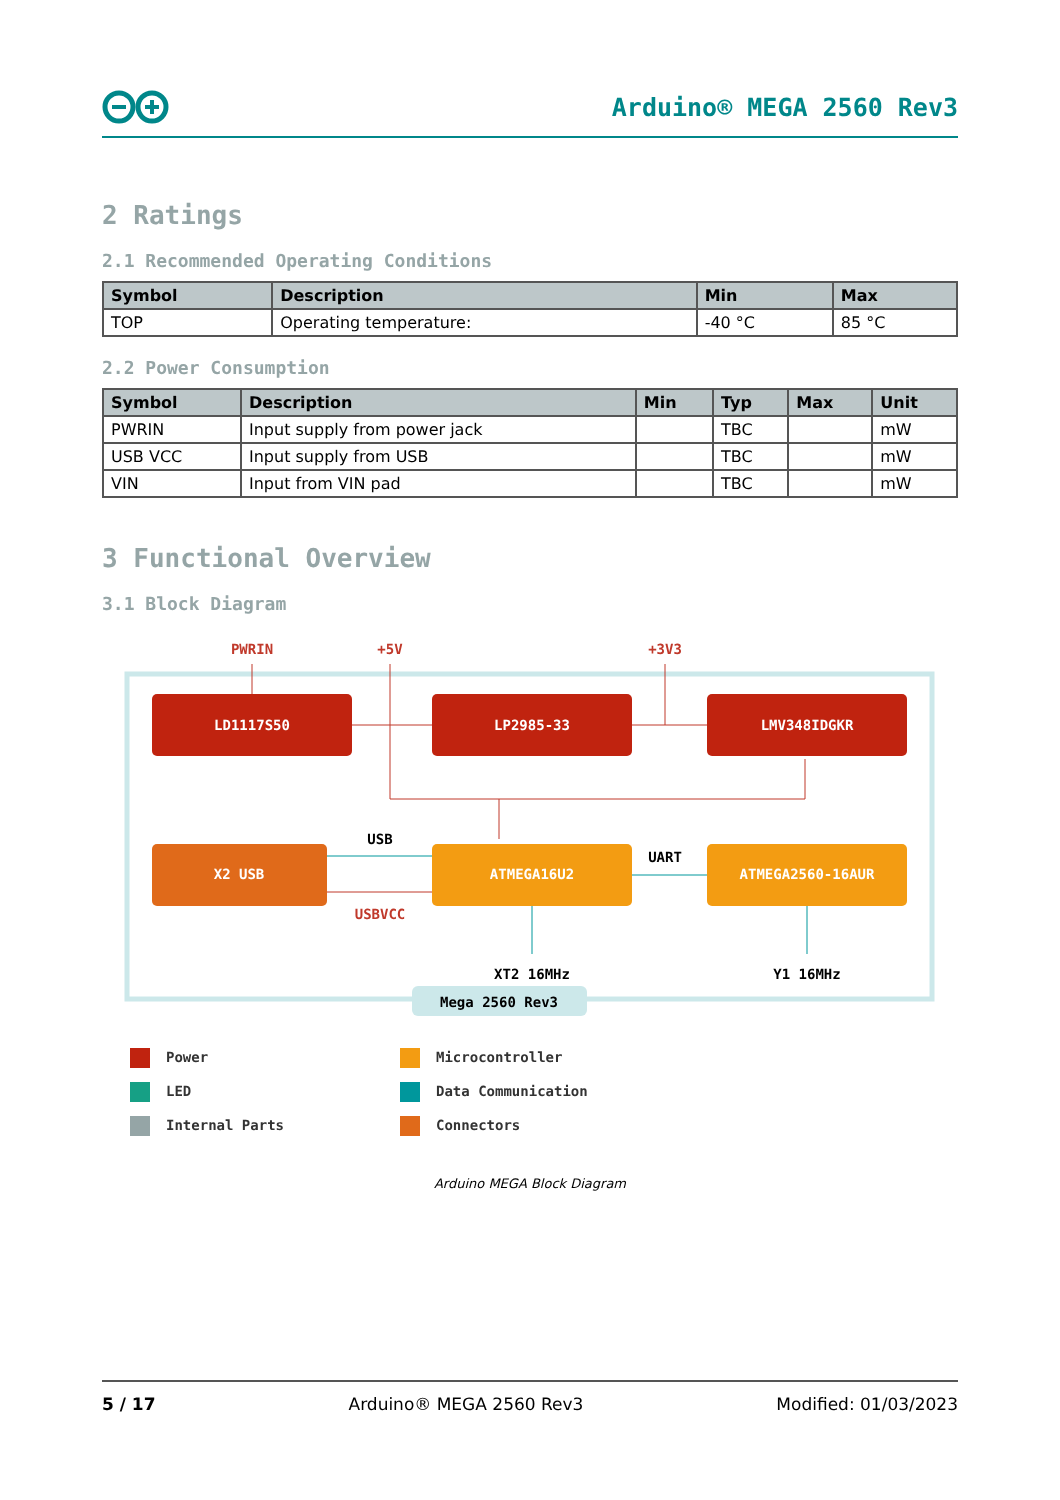Arduino® MEGA 2560 Rev3
2 Ratings
2.1 Recommended Operating Conditions
| Symbol | Description | Min | Max |
| --- | --- | --- | --- |
| TOP | Operating temperature: | -40 °C | 85 °C |
2.2 Power Consumption
| Symbol | Description | Min | Typ | Max | Unit |
| --- | --- | --- | --- | --- | --- |
| PWRIN | Input supply from power jack | | TBC | | mW |
| USB VCC | Input supply from USB | | TBC | | mW |
| VIN | Input from VIN pad | | TBC | | mW |
3 Functional Overview
3.1 Block Diagram
Mega 2560 Rev3
PWRIN
+5V
+3V3
LD1117S50
LP2985-33
LMV348IDGKR
X2 USB
ATMEGA16U2
ATMEGA2560-16AUR
USB
USBVCC
UART
XT2 16MHz
Y1 16MHz
Power
Microcontroller
LED
Data Communication
Internal Parts
Connectors
Arduino MEGA Block Diagram
5 / 17 Arduino® MEGA 2560 Rev3 Modified: 01/03/2023